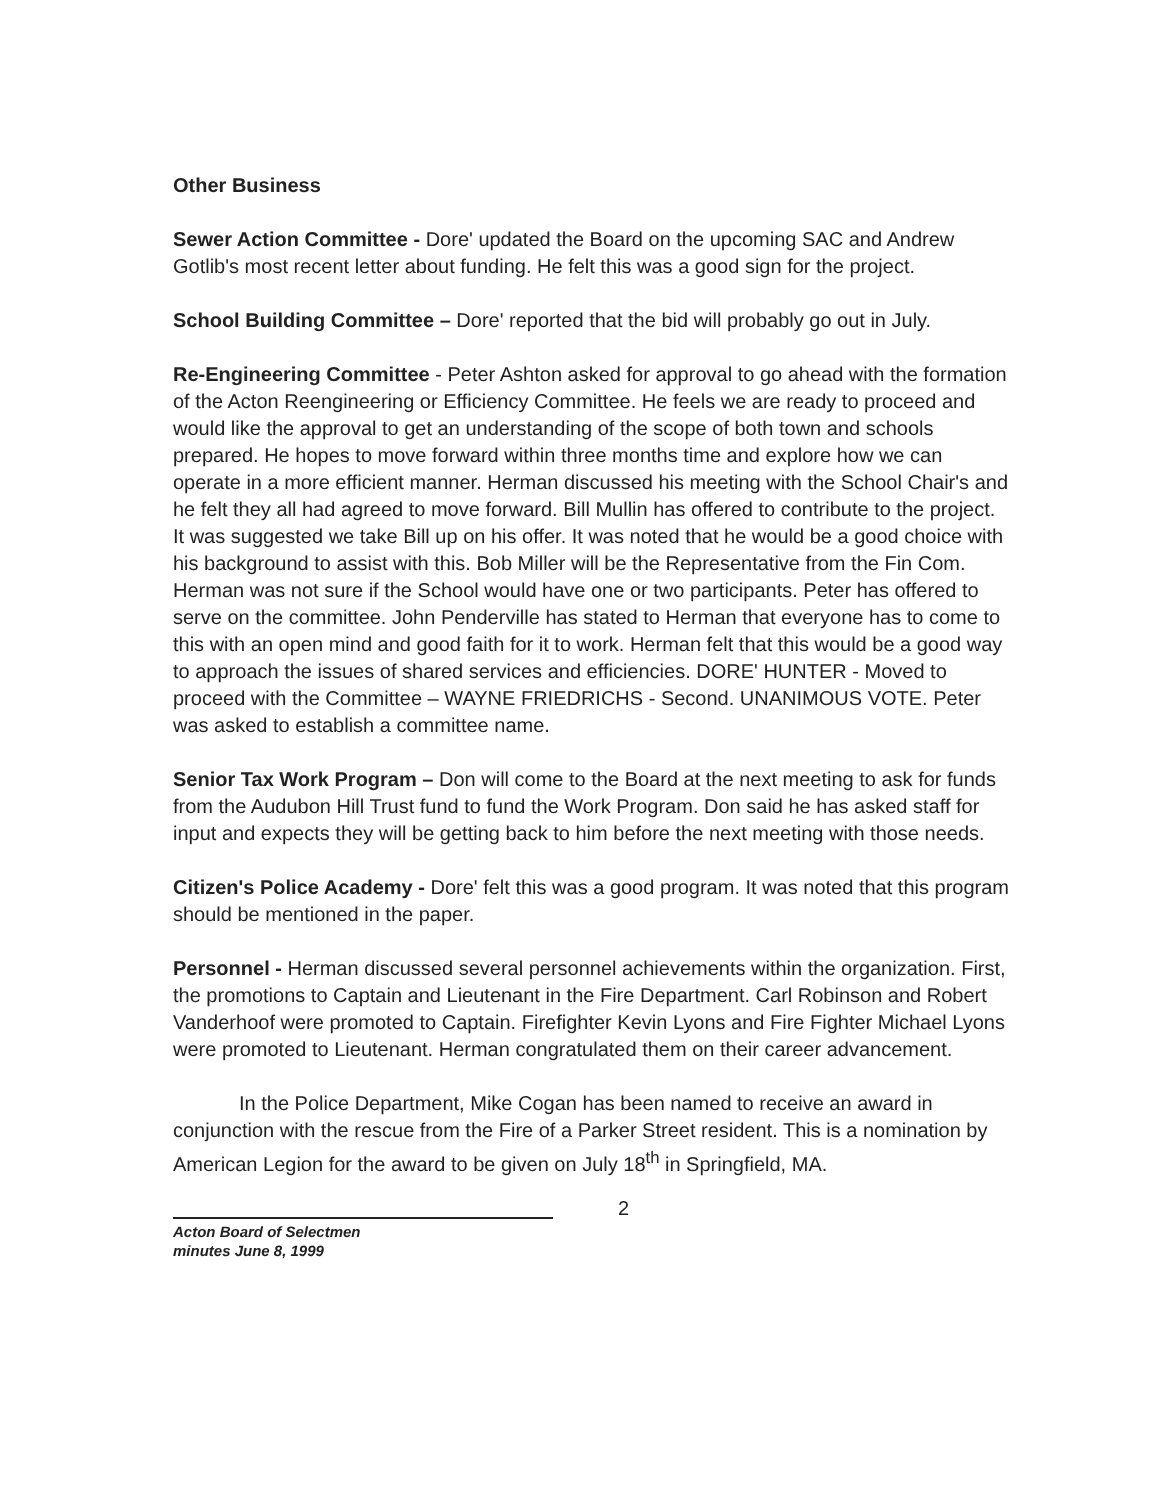Other Business
Sewer Action Committee - Dore' updated the Board on the upcoming SAC and Andrew Gotlib's most recent letter about funding. He felt this was a good sign for the project.
School Building Committee – Dore' reported that the bid will probably go out in July.
Re-Engineering Committee - Peter Ashton asked for approval to go ahead with the formation of the Acton Reengineering or Efficiency Committee. He feels we are ready to proceed and would like the approval to get an understanding of the scope of both town and schools prepared. He hopes to move forward within three months time and explore how we can operate in a more efficient manner. Herman discussed his meeting with the School Chair's and he felt they all had agreed to move forward. Bill Mullin has offered to contribute to the project. It was suggested we take Bill up on his offer. It was noted that he would be a good choice with his background to assist with this. Bob Miller will be the Representative from the Fin Com. Herman was not sure if the School would have one or two participants. Peter has offered to serve on the committee. John Penderville has stated to Herman that everyone has to come to this with an open mind and good faith for it to work. Herman felt that this would be a good way to approach the issues of shared services and efficiencies. DORE' HUNTER - Moved to proceed with the Committee – WAYNE FRIEDRICHS - Second. UNANIMOUS VOTE. Peter was asked to establish a committee name.
Senior Tax Work Program – Don will come to the Board at the next meeting to ask for funds from the Audubon Hill Trust fund to fund the Work Program. Don said he has asked staff for input and expects they will be getting back to him before the next meeting with those needs.
Citizen's Police Academy - Dore' felt this was a good program. It was noted that this program should be mentioned in the paper.
Personnel - Herman discussed several personnel achievements within the organization. First, the promotions to Captain and Lieutenant in the Fire Department. Carl Robinson and Robert Vanderhoof were promoted to Captain. Firefighter Kevin Lyons and Fire Fighter Michael Lyons were promoted to Lieutenant. Herman congratulated them on their career advancement.
In the Police Department, Mike Cogan has been named to receive an award in conjunction with the rescue from the Fire of a Parker Street resident. This is a nomination by American Legion for the award to be given on July 18<sup>th</sup> in Springfield, MA.
2
Acton Board of Selectmen
minutes June 8, 1999